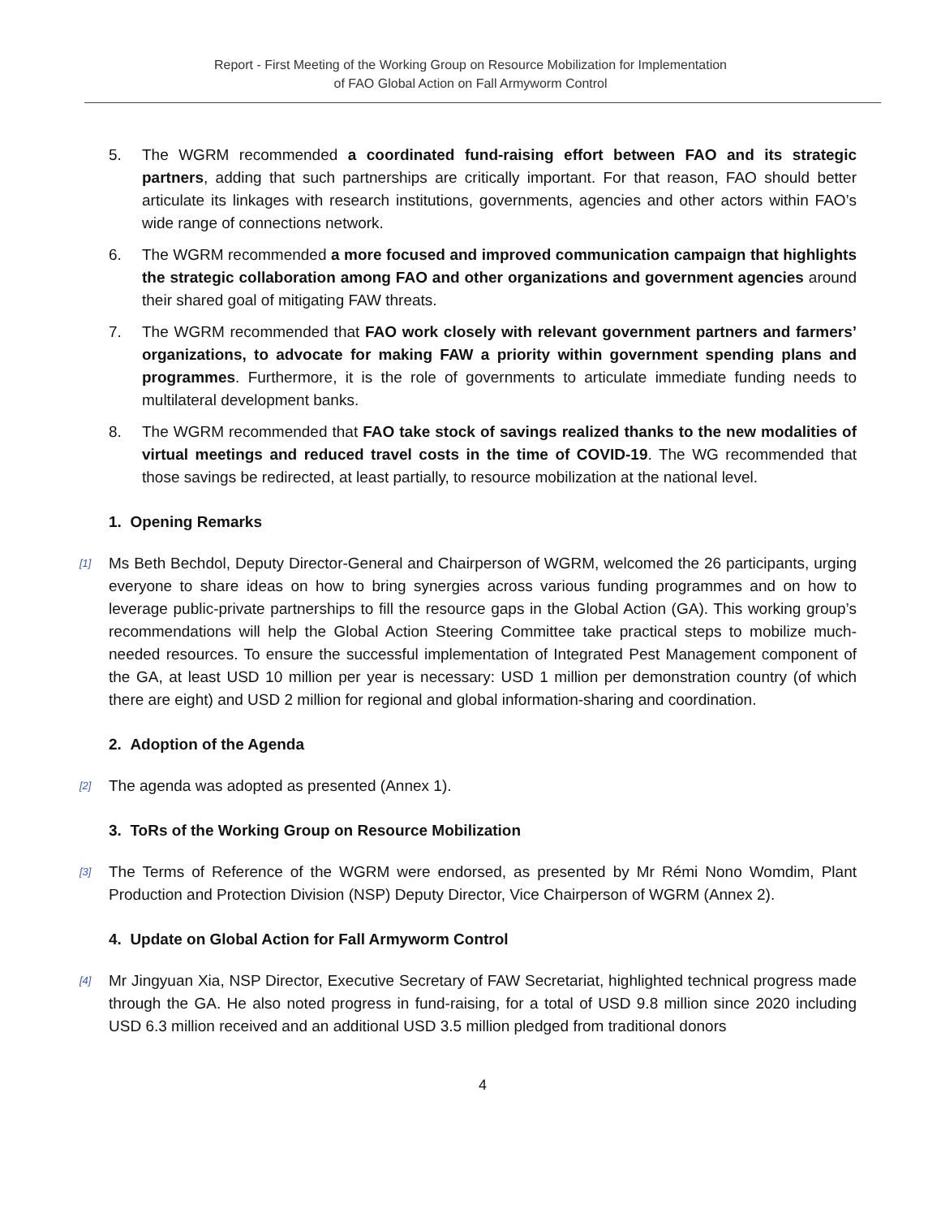Report - First Meeting of the Working Group on Resource Mobilization for Implementation
of FAO Global Action on Fall Armyworm Control
5. The WGRM recommended a coordinated fund-raising effort between FAO and its strategic partners, adding that such partnerships are critically important. For that reason, FAO should better articulate its linkages with research institutions, governments, agencies and other actors within FAO’s wide range of connections network.
6. The WGRM recommended a more focused and improved communication campaign that highlights the strategic collaboration among FAO and other organizations and government agencies around their shared goal of mitigating FAW threats.
7. The WGRM recommended that FAO work closely with relevant government partners and farmers’ organizations, to advocate for making FAW a priority within government spending plans and programmes. Furthermore, it is the role of governments to articulate immediate funding needs to multilateral development banks.
8. The WGRM recommended that FAO take stock of savings realized thanks to the new modalities of virtual meetings and reduced travel costs in the time of COVID-19. The WG recommended that those savings be redirected, at least partially, to resource mobilization at the national level.
1. Opening Remarks
[1]
Ms Beth Bechdol, Deputy Director-General and Chairperson of WGRM, welcomed the 26 participants, urging everyone to share ideas on how to bring synergies across various funding programmes and on how to leverage public-private partnerships to fill the resource gaps in the Global Action (GA). This working group’s recommendations will help the Global Action Steering Committee take practical steps to mobilize much-needed resources. To ensure the successful implementation of Integrated Pest Management component of the GA, at least USD 10 million per year is necessary: USD 1 million per demonstration country (of which there are eight) and USD 2 million for regional and global information-sharing and coordination.
2. Adoption of the Agenda
[2]
The agenda was adopted as presented (Annex 1).
3. ToRs of the Working Group on Resource Mobilization
[3]
The Terms of Reference of the WGRM were endorsed, as presented by Mr Rémi Nono Womdim, Plant Production and Protection Division (NSP) Deputy Director, Vice Chairperson of WGRM (Annex 2).
4. Update on Global Action for Fall Armyworm Control
[4]
Mr Jingyuan Xia, NSP Director, Executive Secretary of FAW Secretariat, highlighted technical progress made through the GA. He also noted progress in fund-raising, for a total of USD 9.8 million since 2020 including USD 6.3 million received and an additional USD 3.5 million pledged from traditional donors
4